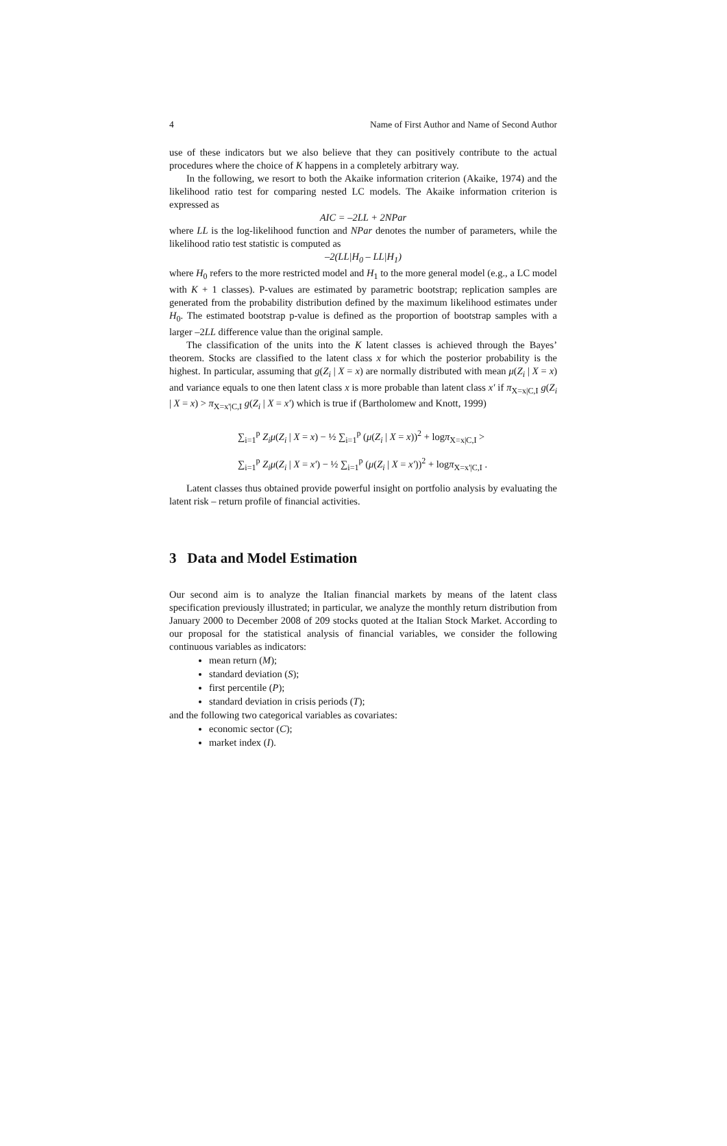4 Name of First Author and Name of Second Author
use of these indicators but we also believe that they can positively contribute to the actual procedures where the choice of K happens in a completely arbitrary way.
In the following, we resort to both the Akaike information criterion (Akaike, 1974) and the likelihood ratio test for comparing nested LC models. The Akaike information criterion is expressed as
AIC = –2LL + 2NPar
where LL is the log-likelihood function and NPar denotes the number of parameters, while the likelihood ratio test statistic is computed as
–2(LL|H<sub>0</sub> – LL|H<sub>1</sub>)
where H<sub>0</sub> refers to the more restricted model and H<sub>1</sub> to the more general model (e.g., a LC model with K + 1 classes). P-values are estimated by parametric bootstrap; replication samples are generated from the probability distribution defined by the maximum likelihood estimates under H<sub>0</sub>. The estimated bootstrap p-value is defined as the proportion of bootstrap samples with a larger –2LL difference value than the original sample.
The classification of the units into the K latent classes is achieved through the Bayes’ theorem. Stocks are classified to the latent class x for which the posterior probability is the highest. In particular, assuming that g(Z<sub>i</sub> | X = x) are normally distributed with mean μ(Z<sub>i</sub> | X = x) and variance equals to one then latent class x is more probable than latent class x′ if π<sub>X=x|C,I</sub> g(Z<sub>i</sub> | X = x) > π<sub>X=x'|C,I</sub> g(Z<sub>i</sub> | X = x') which is true if (Bartholomew and Knott, 1999)
∑<sub>i=1</sub><sup>p</sup> Z<sub>i</sub>μ(Z<sub>i</sub> | X = x) − ½ ∑<sub>i=1</sub><sup>p</sup> (μ(Z<sub>i</sub> | X = x))<sup>2</sup> + logπ<sub>X=x|C,I</sub> >
∑<sub>i=1</sub><sup>p</sup> Z<sub>i</sub>μ(Z<sub>i</sub> | X = x') − ½ ∑<sub>i=1</sub><sup>p</sup> (μ(Z<sub>i</sub> | X = x'))<sup>2</sup> + logπ<sub>X=x'|C,I</sub> .
Latent classes thus obtained provide powerful insight on portfolio analysis by evaluating the latent risk – return profile of financial activities.
3 Data and Model Estimation
Our second aim is to analyze the Italian financial markets by means of the latent class specification previously illustrated; in particular, we analyze the monthly return distribution from January 2000 to December 2008 of 209 stocks quoted at the Italian Stock Market. According to our proposal for the statistical analysis of financial variables, we consider the following continuous variables as indicators:
mean return (M);
standard deviation (S);
first percentile (P);
standard deviation in crisis periods (T);
and the following two categorical variables as covariates:
economic sector (C);
market index (I).